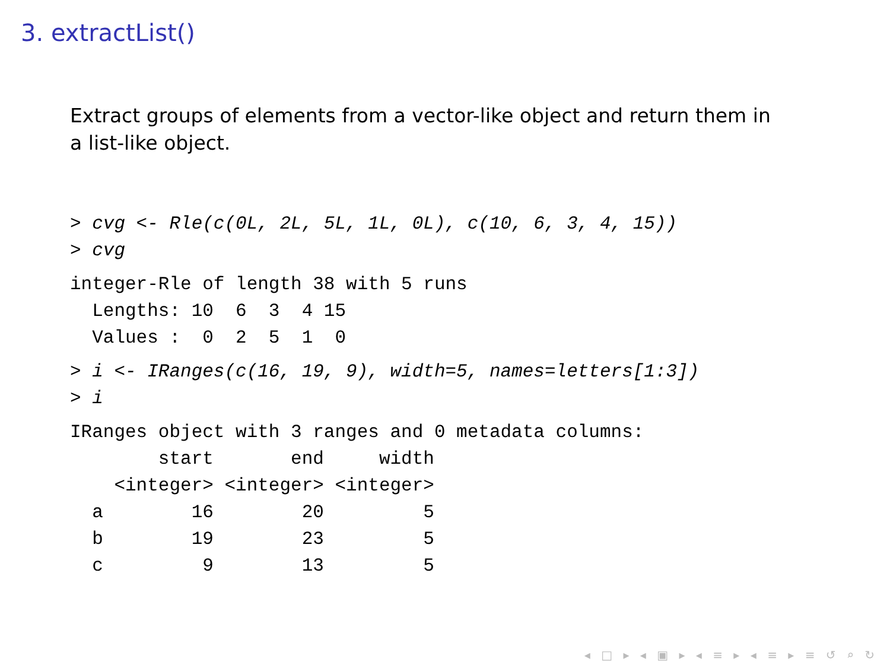3. extractList()
Extract groups of elements from a vector-like object and return them in a list-like object.
> cvg <- Rle(c(0L, 2L, 5L, 1L, 0L), c(10, 6, 3, 4, 15))
> cvg
integer-Rle of length 38 with 5 runs
  Lengths: 10  6  3  4 15
  Values :  0  2  5  1  0
> i <- IRanges(c(16, 19, 9), width=5, names=letters[1:3])
> i
IRanges object with 3 ranges and 0 metadata columns:
        start       end     width
    <integer> <integer> <integer>
  a        16        20         5
  b        19        23         5
  c         9        13         5
◂ □ ▸ ◂ ▣ ▸ ◂ ≡ ▸ ◂ ≡ ▸ ≡ ↺ ⌕ ↻